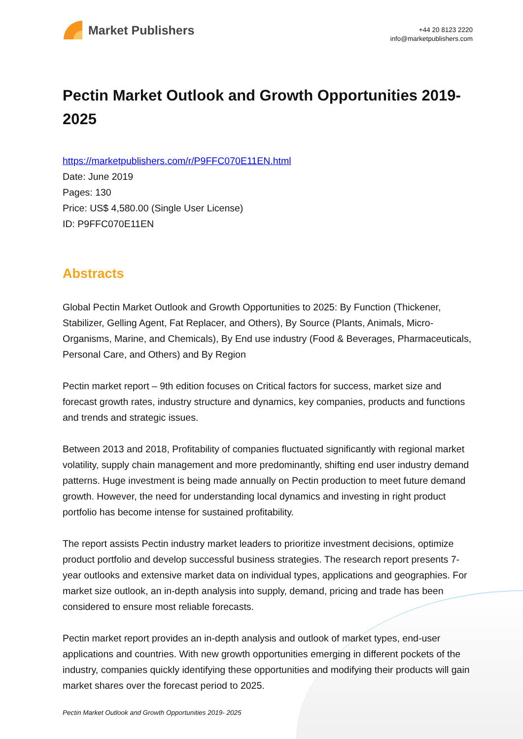Market Publishers
+44 20 8123 2220
info@marketpublishers.com
Pectin Market Outlook and Growth Opportunities 2019- 2025
https://marketpublishers.com/r/P9FFC070E11EN.html
Date: June 2019
Pages: 130
Price: US$ 4,580.00 (Single User License)
ID: P9FFC070E11EN
Abstracts
Global Pectin Market Outlook and Growth Opportunities to 2025: By Function (Thickener, Stabilizer, Gelling Agent, Fat Replacer, and Others), By Source (Plants, Animals, Micro-Organisms, Marine, and Chemicals), By End use industry (Food & Beverages, Pharmaceuticals, Personal Care, and Others) and By Region
Pectin market report – 9th edition focuses on Critical factors for success, market size and forecast growth rates, industry structure and dynamics, key companies, products and functions and trends and strategic issues.
Between 2013 and 2018, Profitability of companies fluctuated significantly with regional market volatility, supply chain management and more predominantly, shifting end user industry demand patterns. Huge investment is being made annually on Pectin production to meet future demand growth. However, the need for understanding local dynamics and investing in right product portfolio has become intense for sustained profitability.
The report assists Pectin industry market leaders to prioritize investment decisions, optimize product portfolio and develop successful business strategies. The research report presents 7-year outlooks and extensive market data on individual types, applications and geographies. For market size outlook, an in-depth analysis into supply, demand, pricing and trade has been considered to ensure most reliable forecasts.
Pectin market report provides an in-depth analysis and outlook of market types, end-user applications and countries. With new growth opportunities emerging in different pockets of the industry, companies quickly identifying these opportunities and modifying their products will gain market shares over the forecast period to 2025.
Pectin Market Outlook and Growth Opportunities 2019- 2025